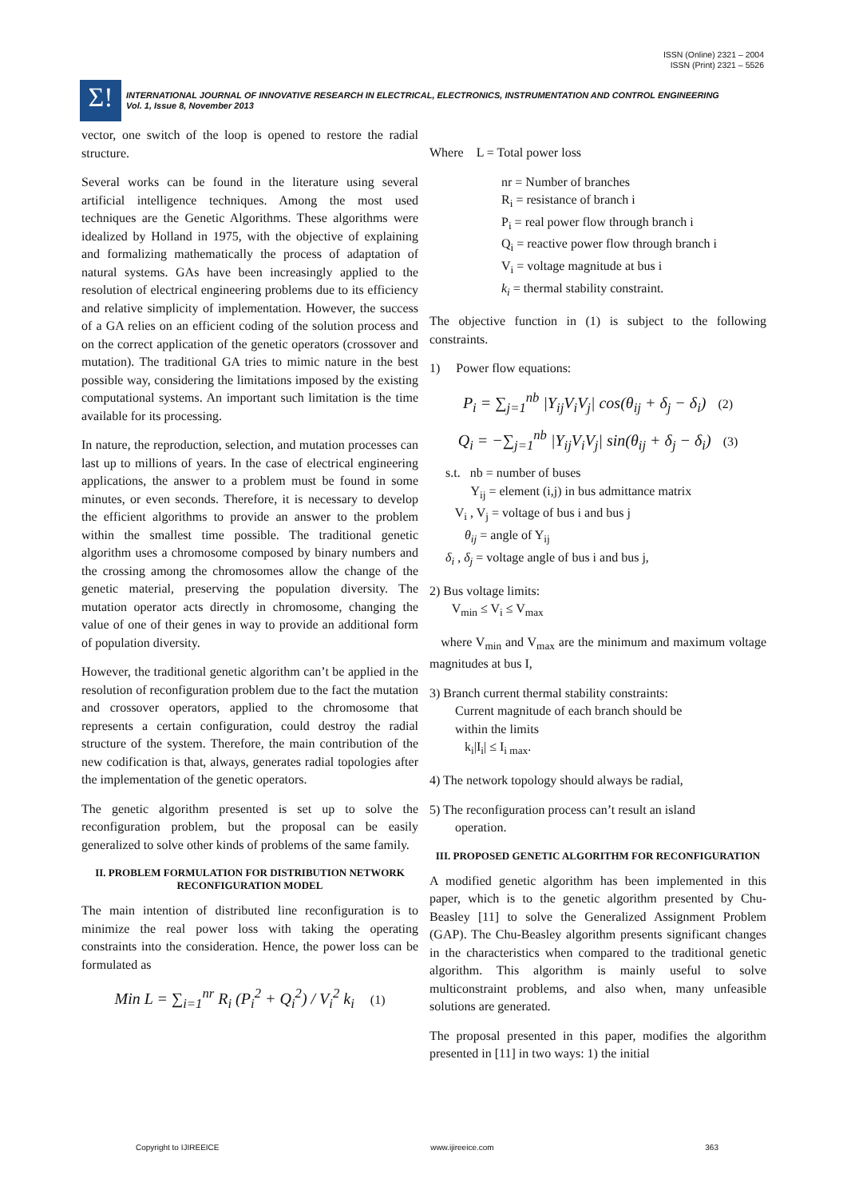ISSN (Online) 2321 – 2004
ISSN (Print) 2321 – 5526
Σ!
INTERNATIONAL JOURNAL OF INNOVATIVE RESEARCH IN ELECTRICAL, ELECTRONICS, INSTRUMENTATION AND CONTROL ENGINEERING
Vol. 1, Issue 8, November 2013
vector, one switch of the loop is opened to restore the radial structure.
Several works can be found in the literature using several artificial intelligence techniques. Among the most used techniques are the Genetic Algorithms. These algorithms were idealized by Holland in 1975, with the objective of explaining and formalizing mathematically the process of adaptation of natural systems. GAs have been increasingly applied to the resolution of electrical engineering problems due to its efficiency and relative simplicity of implementation. However, the success of a GA relies on an efficient coding of the solution process and on the correct application of the genetic operators (crossover and mutation). The traditional GA tries to mimic nature in the best possible way, considering the limitations imposed by the existing computational systems. An important such limitation is the time available for its processing.
In nature, the reproduction, selection, and mutation processes can last up to millions of years. In the case of electrical engineering applications, the answer to a problem must be found in some minutes, or even seconds. Therefore, it is necessary to develop the efficient algorithms to provide an answer to the problem within the smallest time possible. The traditional genetic algorithm uses a chromosome composed by binary numbers and the crossing among the chromosomes allow the change of the genetic material, preserving the population diversity. The mutation operator acts directly in chromosome, changing the value of one of their genes in way to provide an additional form of population diversity.
However, the traditional genetic algorithm can’t be applied in the resolution of reconfiguration problem due to the fact the mutation and crossover operators, applied to the chromosome that represents a certain configuration, could destroy the radial structure of the system. Therefore, the main contribution of the new codification is that, always, generates radial topologies after the implementation of the genetic operators.
The genetic algorithm presented is set up to solve the reconfiguration problem, but the proposal can be easily generalized to solve other kinds of problems of the same family.
II. PROBLEM FORMULATION FOR DISTRIBUTION NETWORK RECONFIGURATION MODEL
The main intention of distributed line reconfiguration is to minimize the real power loss with taking the operating constraints into the consideration. Hence, the power loss can be formulated as
Min L = ∑<sub>i=1</sub><sup>nr</sup> R<sub>i</sub> (P<sub>i</sub><sup>2</sup> + Q<sub>i</sub><sup>2</sup>) / V<sub>i</sub><sup>2</sup> k<sub>i</sub> (1)
Where L = Total power loss
nr = Number of branches
R<sub>i</sub> = resistance of branch i
P<sub>i</sub> = real power flow through branch i
Q<sub>i</sub> = reactive power flow through branch i
V<sub>i</sub> = voltage magnitude at bus i
k<sub>i</sub> = thermal stability constraint.
The objective function in (1) is subject to the following constraints.
1) Power flow equations:
P<sub>i</sub> = ∑<sub>j=1</sub><sup>nb</sup> |Y<sub>ij</sub>V<sub>i</sub>V<sub>j</sub>| cos(θ<sub>ij</sub> + δ<sub>j</sub> − δ<sub>i</sub>) (2)
Q<sub>i</sub> = −∑<sub>j=1</sub><sup>nb</sup> |Y<sub>ij</sub>V<sub>i</sub>V<sub>j</sub>| sin(θ<sub>ij</sub> + δ<sub>j</sub> − δ<sub>i</sub>) (3)
s.t. nb = number of buses
Y<sub>ij</sub> = element (i,j) in bus admittance matrix
V<sub>i</sub> , V<sub>j</sub> = voltage of bus i and bus j
θ<sub>ij</sub> = angle of Y<sub>ij</sub>
δ<sub>i</sub> , δ<sub>j</sub> = voltage angle of bus i and bus j,
2) Bus voltage limits:
V<sub>min</sub> ≤ V<sub>i</sub> ≤ V<sub>max</sub>
where V<sub>min</sub> and V<sub>max</sub> are the minimum and maximum voltage magnitudes at bus I,
3) Branch current thermal stability constraints:
Current magnitude of each branch should be
within the limits
k<sub>i</sub>|I<sub>i</sub>| ≤ I<sub>i max</sub>.
4) The network topology should always be radial,
5) The reconfiguration process can’t result an island
operation.
III. PROPOSED GENETIC ALGORITHM FOR RECONFIGURATION
A modified genetic algorithm has been implemented in this paper, which is to the genetic algorithm presented by Chu-Beasley [11] to solve the Generalized Assignment Problem (GAP). The Chu-Beasley algorithm presents significant changes in the characteristics when compared to the traditional genetic algorithm. This algorithm is mainly useful to solve multiconstraint problems, and also when, many unfeasible solutions are generated.
The proposal presented in this paper, modifies the algorithm presented in [11] in two ways: 1) the initial
Copyright to IJIREEICE www.ijireeice.com 363